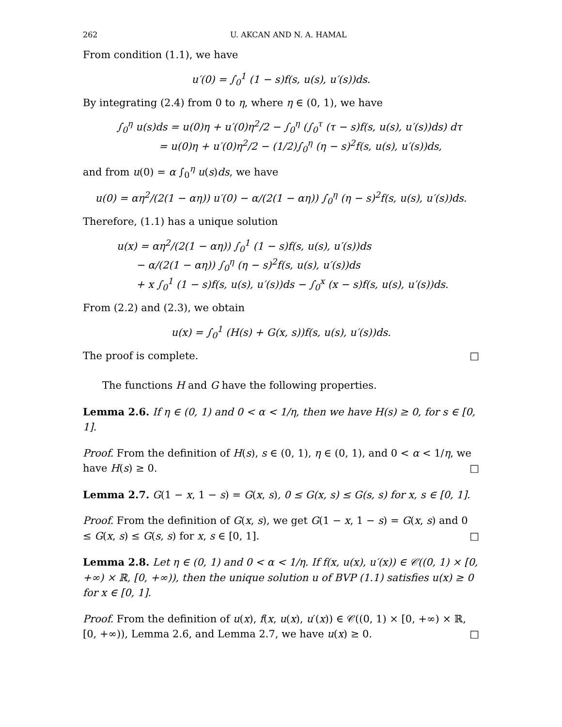262 U. AKCAN AND N. A. HAMAL
From condition (1.1), we have
u′(0) = ∫<sub>0</sub><sup>1</sup> (1 − s)f(s, u(s), u′(s))ds.
By integrating (2.4) from 0 to η, where η ∈ (0, 1), we have
∫<sub>0</sub><sup>η</sup> u(s)ds = u(0)η + u′(0)η<sup>2</sup>/2 − ∫<sub>0</sub><sup>η</sup> (∫<sub>0</sub><sup>τ</sup> (τ − s)f(s, u(s), u′(s))ds) dτ
= u(0)η + u′(0)η<sup>2</sup>/2 − (1/2)∫<sub>0</sub><sup>η</sup> (η − s)<sup>2</sup>f(s, u(s), u′(s))ds,
and from u(0) = α ∫<sub>0</sub><sup>η</sup> u(s)ds, we have
u(0) = αη<sup>2</sup>/(2(1 − αη)) u′(0) − α/(2(1 − αη)) ∫<sub>0</sub><sup>η</sup> (η − s)<sup>2</sup>f(s, u(s), u′(s))ds.
Therefore, (1.1) has a unique solution
u(x) = αη<sup>2</sup>/(2(1 − αη)) ∫<sub>0</sub><sup>1</sup> (1 − s)f(s, u(s), u′(s))ds
− α/(2(1 − αη)) ∫<sub>0</sub><sup>η</sup> (η − s)<sup>2</sup>f(s, u(s), u′(s))ds
+ x ∫<sub>0</sub><sup>1</sup> (1 − s)f(s, u(s), u′(s))ds − ∫<sub>0</sub><sup>x</sup> (x − s)f(s, u(s), u′(s))ds.
From (2.2) and (2.3), we obtain
u(x) = ∫<sub>0</sub><sup>1</sup> (H(s) + G(x, s))f(s, u(s), u′(s))ds.
The proof is complete. □
The functions H and G have the following properties.
Lemma 2.6. If η ∈ (0, 1) and 0 < α < 1/η, then we have H(s) ≥ 0, for s ∈ [0, 1].
Proof. From the definition of H(s), s ∈ (0, 1), η ∈ (0, 1), and 0 < α < 1/η, we have H(s) ≥ 0. □
Lemma 2.7. G(1 − x, 1 − s) = G(x, s), 0 ≤ G(x, s) ≤ G(s, s) for x, s ∈ [0, 1].
Proof. From the definition of G(x, s), we get G(1 − x, 1 − s) = G(x, s) and 0 ≤ G(x, s) ≤ G(s, s) for x, s ∈ [0, 1]. □
Lemma 2.8. Let η ∈ (0, 1) and 0 < α < 1/η. If f(x, u(x), u′(x)) ∈ 𝒞((0, 1) × [0, +∞) × ℝ, [0, +∞)), then the unique solution u of BVP (1.1) satisfies u(x) ≥ 0 for x ∈ [0, 1].
Proof. From the definition of u(x), f(x, u(x), u′(x)) ∈ 𝒞((0, 1) × [0, +∞) × ℝ, [0, +∞)), Lemma 2.6, and Lemma 2.7, we have u(x) ≥ 0. □